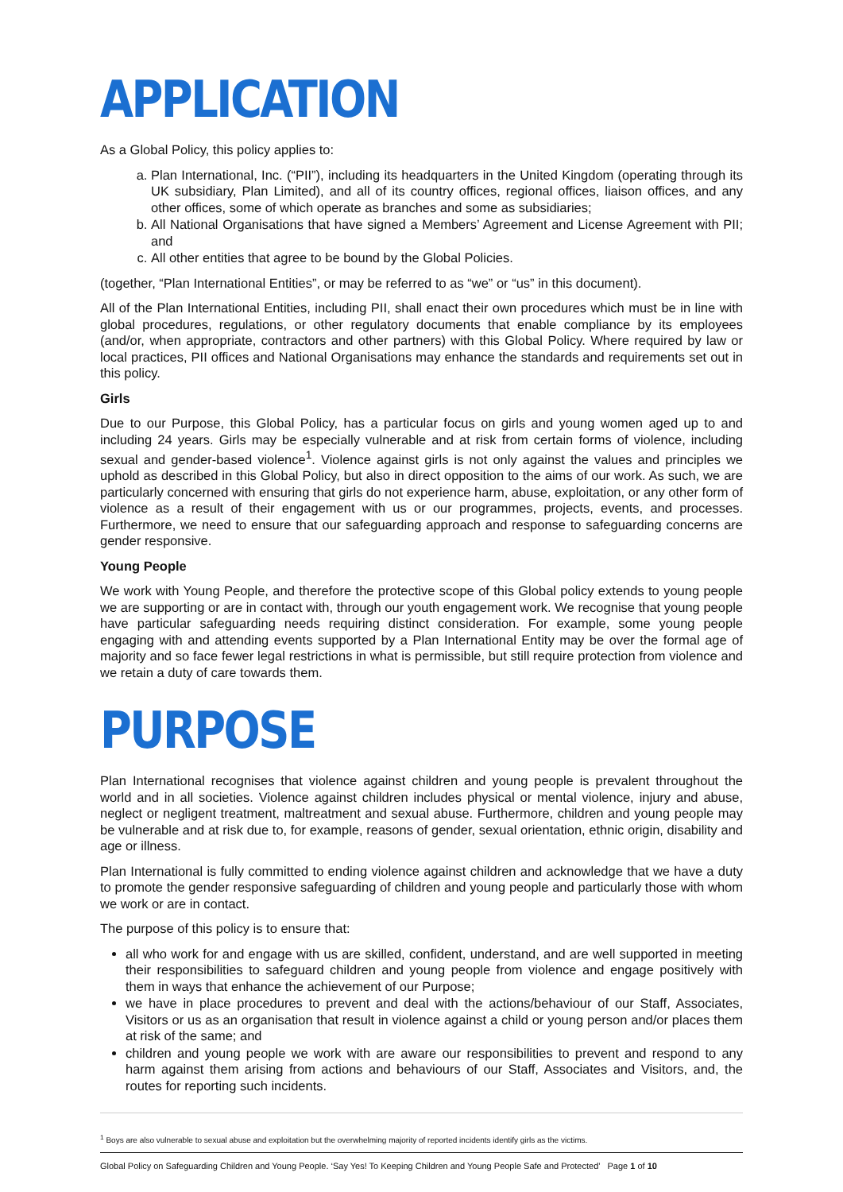APPLICATION
As a Global Policy, this policy applies to:
a. Plan International, Inc. (“PII”), including its headquarters in the United Kingdom (operating through its UK subsidiary, Plan Limited), and all of its country offices, regional offices, liaison offices, and any other offices, some of which operate as branches and some as subsidiaries;
b. All National Organisations that have signed a Members’ Agreement and License Agreement with PII; and
c. All other entities that agree to be bound by the Global Policies.
(together, “Plan International Entities”, or may be referred to as “we” or “us” in this document).
All of the Plan International Entities, including PII, shall enact their own procedures which must be in line with global procedures, regulations, or other regulatory documents that enable compliance by its employees (and/or, when appropriate, contractors and other partners) with this Global Policy. Where required by law or local practices, PII offices and National Organisations may enhance the standards and requirements set out in this policy.
Girls
Due to our Purpose, this Global Policy, has a particular focus on girls and young women aged up to and including 24 years. Girls may be especially vulnerable and at risk from certain forms of violence, including sexual and gender-based violence<sup>1</sup>. Violence against girls is not only against the values and principles we uphold as described in this Global Policy, but also in direct opposition to the aims of our work. As such, we are particularly concerned with ensuring that girls do not experience harm, abuse, exploitation, or any other form of violence as a result of their engagement with us or our programmes, projects, events, and processes. Furthermore, we need to ensure that our safeguarding approach and response to safeguarding concerns are gender responsive.
Young People
We work with Young People, and therefore the protective scope of this Global policy extends to young people we are supporting or are in contact with, through our youth engagement work. We recognise that young people have particular safeguarding needs requiring distinct consideration. For example, some young people engaging with and attending events supported by a Plan International Entity may be over the formal age of majority and so face fewer legal restrictions in what is permissible, but still require protection from violence and we retain a duty of care towards them.
PURPOSE
Plan International recognises that violence against children and young people is prevalent throughout the world and in all societies. Violence against children includes physical or mental violence, injury and abuse, neglect or negligent treatment, maltreatment and sexual abuse. Furthermore, children and young people may be vulnerable and at risk due to, for example, reasons of gender, sexual orientation, ethnic origin, disability and age or illness.
Plan International is fully committed to ending violence against children and acknowledge that we have a duty to promote the gender responsive safeguarding of children and young people and particularly those with whom we work or are in contact.
The purpose of this policy is to ensure that:
all who work for and engage with us are skilled, confident, understand, and are well supported in meeting their responsibilities to safeguard children and young people from violence and engage positively with them in ways that enhance the achievement of our Purpose;
we have in place procedures to prevent and deal with the actions/behaviour of our Staff, Associates, Visitors or us as an organisation that result in violence against a child or young person and/or places them at risk of the same; and
children and young people we work with are aware our responsibilities to prevent and respond to any harm against them arising from actions and behaviours of our Staff, Associates and Visitors, and, the routes for reporting such incidents.
<sup>1</sup> Boys are also vulnerable to sexual abuse and exploitation but the overwhelming majority of reported incidents identify girls as the victims.
Global Policy on Safeguarding Children and Young People. ‘Say Yes! To Keeping Children and Young People Safe and Protected’ Page 1 of 10